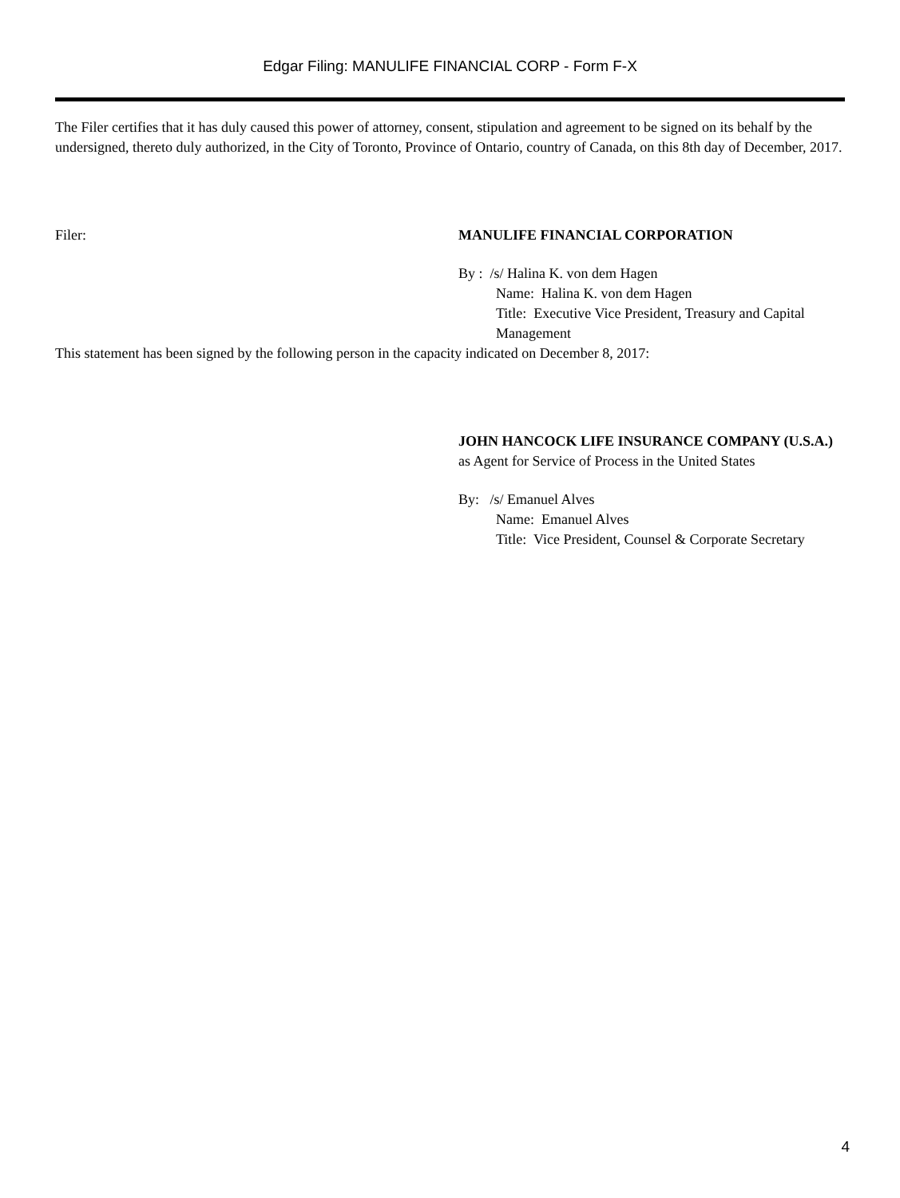Edgar Filing: MANULIFE FINANCIAL CORP - Form F-X
The Filer certifies that it has duly caused this power of attorney, consent, stipulation and agreement to be signed on its behalf by the undersigned, thereto duly authorized, in the City of Toronto, Province of Ontario, country of Canada, on this 8th day of December, 2017.
Filer: MANULIFE FINANCIAL CORPORATION
By : /s/ Halina K. von dem Hagen
Name: Halina K. von dem Hagen
Title: Executive Vice President, Treasury and Capital Management
This statement has been signed by the following person in the capacity indicated on December 8, 2017:
JOHN HANCOCK LIFE INSURANCE COMPANY (U.S.A.)
as Agent for Service of Process in the United States
By: /s/ Emanuel Alves
Name: Emanuel Alves
Title: Vice President, Counsel & Corporate Secretary
4